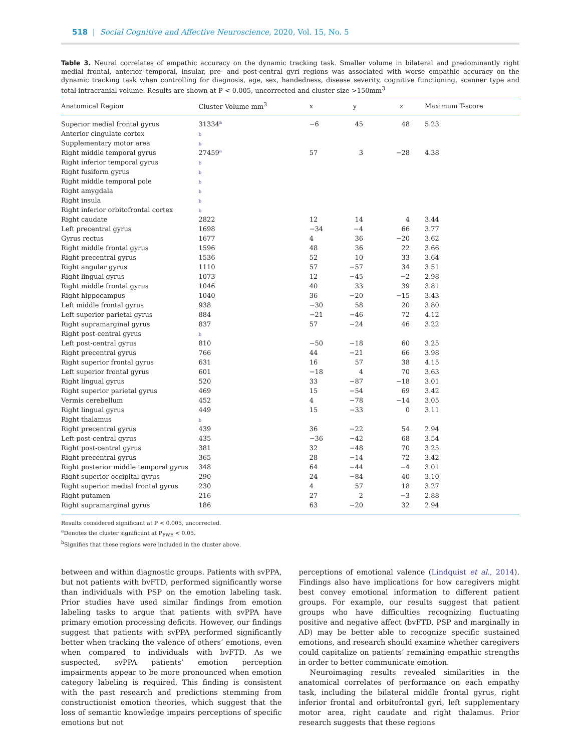518 | Social Cognitive and Affective Neuroscience, 2020, Vol. 15, No. 5
Table 3. Neural correlates of empathic accuracy on the dynamic tracking task. Smaller volume in bilateral and predominantly right medial frontal, anterior temporal, insular, pre- and post-central gyri regions was associated with worse empathic accuracy on the dynamic tracking task when controlling for diagnosis, age, sex, handedness, disease severity, cognitive functioning, scanner type and total intracranial volume. Results are shown at P < 0.005, uncorrected and cluster size >150mm<sup>3</sup>
| Anatomical Region | Cluster Volume mm<sup>3</sup> | x | y | z | Maximum T-score |
| --- | --- | --- | --- | --- | --- |
| Superior medial frontal gyrus | 31334<sup>a</sup> | −6 | 45 | 48 | 5.23 |
| Anterior cingulate cortex | b | | | | |
| Supplementary motor area | b | | | | |
| Right middle temporal gyrus | 27459<sup>a</sup> | 57 | 3 | −28 | 4.38 |
| Right inferior temporal gyrus | b | | | | |
| Right fusiform gyrus | b | | | | |
| Right middle temporal pole | b | | | | |
| Right amygdala | b | | | | |
| Right insula | b | | | | |
| Right inferior orbitofrontal cortex | b | | | | |
| Right caudate | 2822 | 12 | 14 | 4 | 3.44 |
| Left precentral gyrus | 1698 | −34 | −4 | 66 | 3.77 |
| Gyrus rectus | 1677 | 4 | 36 | −20 | 3.62 |
| Right middle frontal gyrus | 1596 | 48 | 36 | 22 | 3.66 |
| Right precentral gyrus | 1536 | 52 | 10 | 33 | 3.64 |
| Right angular gyrus | 1110 | 57 | −57 | 34 | 3.51 |
| Right lingual gyrus | 1073 | 12 | −45 | −2 | 2.98 |
| Right middle frontal gyrus | 1046 | 40 | 33 | 39 | 3.81 |
| Right hippocampus | 1040 | 36 | −20 | −15 | 3.43 |
| Left middle frontal gyrus | 938 | −30 | 58 | 20 | 3.80 |
| Left superior parietal gyrus | 884 | −21 | −46 | 72 | 4.12 |
| Right supramarginal gyrus | 837 | 57 | −24 | 46 | 3.22 |
| Right post-central gyrus | b | | | | |
| Left post-central gyrus | 810 | −50 | −18 | 60 | 3.25 |
| Right precentral gyrus | 766 | 44 | −21 | 66 | 3.98 |
| Right superior frontal gyrus | 631 | 16 | 57 | 38 | 4.15 |
| Left superior frontal gyrus | 601 | −18 | 4 | 70 | 3.63 |
| Right lingual gyrus | 520 | 33 | −87 | −18 | 3.01 |
| Right superior parietal gyrus | 469 | 15 | −54 | 69 | 3.42 |
| Vermis cerebellum | 452 | 4 | −78 | −14 | 3.05 |
| Right lingual gyrus | 449 | 15 | −33 | 0 | 3.11 |
| Right thalamus | b | | | | |
| Right precentral gyrus | 439 | 36 | −22 | 54 | 2.94 |
| Left post-central gyrus | 435 | −36 | −42 | 68 | 3.54 |
| Right post-central gyrus | 381 | 32 | −48 | 70 | 3.25 |
| Right precentral gyrus | 365 | 28 | −14 | 72 | 3.42 |
| Right posterior middle temporal gyrus | 348 | 64 | −44 | −4 | 3.01 |
| Right superior occipital gyrus | 290 | 24 | −84 | 40 | 3.10 |
| Right superior medial frontal gyrus | 230 | 4 | 57 | 18 | 3.27 |
| Right putamen | 216 | 27 | 2 | −3 | 2.88 |
| Right supramarginal gyrus | 186 | 63 | −20 | 32 | 2.94 |
Results considered significant at P < 0.005, uncorrected.
<sup>a</sup> Denotes the cluster significant at P<sub>FWE</sub> < 0.05.
<sup>b</sup> Signifies that these regions were included in the cluster above.
between and within diagnostic groups. Patients with svPPA, but not patients with bvFTD, performed significantly worse than individuals with PSP on the emotion labeling task. Prior studies have used similar findings from emotion labeling tasks to argue that patients with svPPA have primary emotion processing deficits. However, our findings suggest that patients with svPPA performed significantly better when tracking the valence of others’ emotions, even when compared to individuals with bvFTD. As we suspected, svPPA patients’ emotion perception impairments appear to be more pronounced when emotion category labeling is required. This finding is consistent with the past research and predictions stemming from constructionist emotion theories, which suggest that the loss of semantic knowledge impairs perceptions of specific emotions but not
perceptions of emotional valence (Lindquist et al., 2014). Findings also have implications for how caregivers might best convey emotional information to different patient groups. For example, our results suggest that patient groups who have difficulties recognizing fluctuating positive and negative affect (bvFTD, PSP and marginally in AD) may be better able to recognize specific sustained emotions, and research should examine whether caregivers could capitalize on patients’ remaining empathic strengths in order to better communicate emotion.
Neuroimaging results revealed similarities in the anatomical correlates of performance on each empathy task, including the bilateral middle frontal gyrus, right inferior frontal and orbitofrontal gyri, left supplementary motor area, right caudate and right thalamus. Prior research suggests that these regions